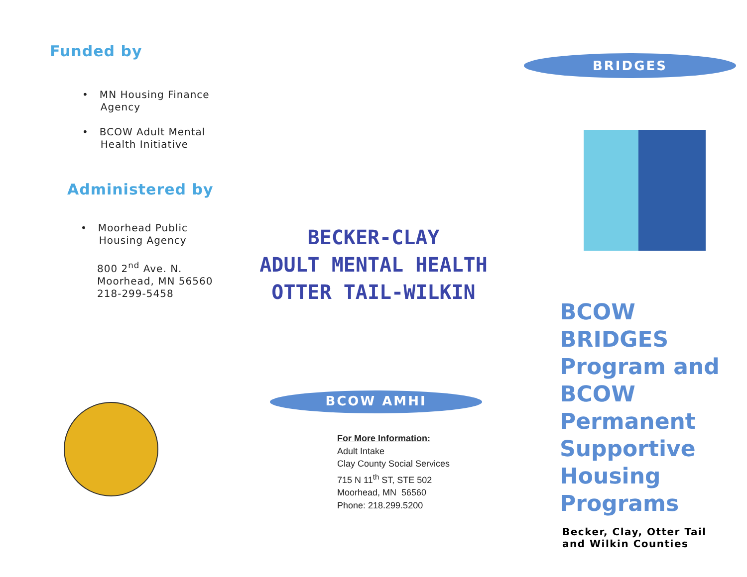Funded by
• MN Housing Finance
Agency
• BCOW Adult Mental
Health Initiative
Administered by
• Moorhead Public
Housing Agency
800 2<sup>nd</sup> Ave. N.
Moorhead, MN 56560
218-299-5458
BECKER-CLAY
ADULT MENTAL HEALTH
OTTER TAIL-WILKIN
BCOW AMHI
For More Information:
Adult Intake
Clay County Social Services
715 N 11<sup>th</sup> ST, STE 502
Moorhead, MN 56560
Phone: 218.299.5200
BRIDGES
BCOW
BRIDGES
Program and
BCOW
Permanent
Supportive
Housing
Programs
Becker, Clay, Otter Tail
and Wilkin Counties